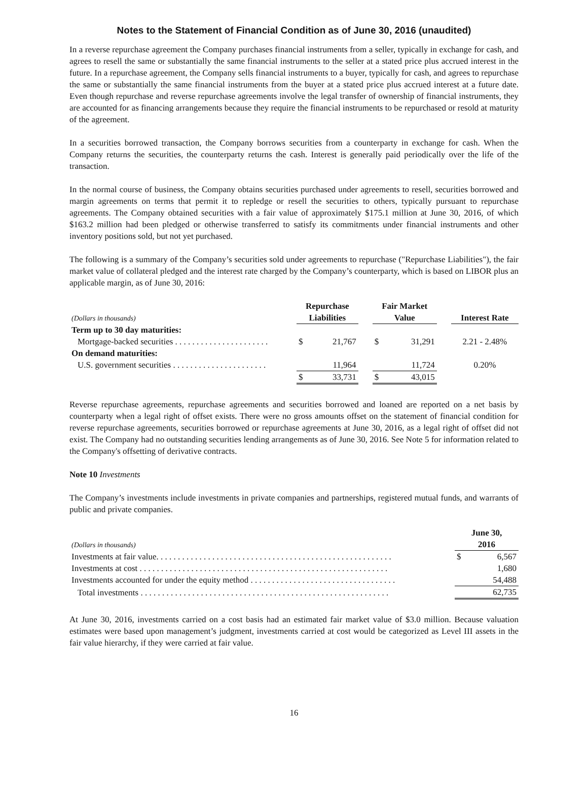Notes to the Statement of Financial Condition as of June 30, 2016 (unaudited)
In a reverse repurchase agreement the Company purchases financial instruments from a seller, typically in exchange for cash, and agrees to resell the same or substantially the same financial instruments to the seller at a stated price plus accrued interest in the future. In a repurchase agreement, the Company sells financial instruments to a buyer, typically for cash, and agrees to repurchase the same or substantially the same financial instruments from the buyer at a stated price plus accrued interest at a future date. Even though repurchase and reverse repurchase agreements involve the legal transfer of ownership of financial instruments, they are accounted for as financing arrangements because they require the financial instruments to be repurchased or resold at maturity of the agreement.
In a securities borrowed transaction, the Company borrows securities from a counterparty in exchange for cash. When the Company returns the securities, the counterparty returns the cash. Interest is generally paid periodically over the life of the transaction.
In the normal course of business, the Company obtains securities purchased under agreements to resell, securities borrowed and margin agreements on terms that permit it to repledge or resell the securities to others, typically pursuant to repurchase agreements. The Company obtained securities with a fair value of approximately $175.1 million at June 30, 2016, of which $163.2 million had been pledged or otherwise transferred to satisfy its commitments under financial instruments and other inventory positions sold, but not yet purchased.
The following is a summary of the Company’s securities sold under agreements to repurchase ("Repurchase Liabilities"), the fair market value of collateral pledged and the interest rate charged by the Company’s counterparty, which is based on LIBOR plus an applicable margin, as of June 30, 2016:
| (Dollars in thousands) | Repurchase Liabilities | | | Fair Market Value | | | Interest Rate |
| Term up to 30 day maturities: | | | | | | | |
| Mortgage-backed securities . . . . . . . . . . . . . . . . . . . . . . | $ | 21,767 | | $ | 31,291 | | 2.21 - 2.48% |
| On demand maturities: | | | | | | | |
| U.S. government securities . . . . . . . . . . . . . . . . . . . . . . | | 11,964 | | | 11,724 | | 0.20% |
| | $ | 33,731 | | $ | 43,015 | | |
Reverse repurchase agreements, repurchase agreements and securities borrowed and loaned are reported on a net basis by counterparty when a legal right of offset exists. There were no gross amounts offset on the statement of financial condition for reverse repurchase agreements, securities borrowed or repurchase agreements at June 30, 2016, as a legal right of offset did not exist. The Company had no outstanding securities lending arrangements as of June 30, 2016. See Note 5 for information related to the Company's offsetting of derivative contracts.
Note 10 Investments
The Company’s investments include investments in private companies and partnerships, registered mutual funds, and warrants of public and private companies.
| (Dollars in thousands) | | June 30, 2016 | |
| Investments at fair value. . . . . . . . . . . . . . . . . . . . . . . . . . . . . . . . . . . . . . . . . . . . . . . . . . . . . . . | | $ | 6,567 |
| Investments at cost . . . . . . . . . . . . . . . . . . . . . . . . . . . . . . . . . . . . . . . . . . . . . . . . . . . . . . . . . . | | | 1,680 |
| Investments accounted for under the equity method . . . . . . . . . . . . . . . . . . . . . . . . . . . . . . . . . . | | | 54,488 |
| Total investments . . . . . . . . . . . . . . . . . . . . . . . . . . . . . . . . . . . . . . . . . . . . . . . . . . . . . . . . . . | | | 62,735 |
At June 30, 2016, investments carried on a cost basis had an estimated fair market value of $3.0 million. Because valuation estimates were based upon management’s judgment, investments carried at cost would be categorized as Level III assets in the fair value hierarchy, if they were carried at fair value.
16